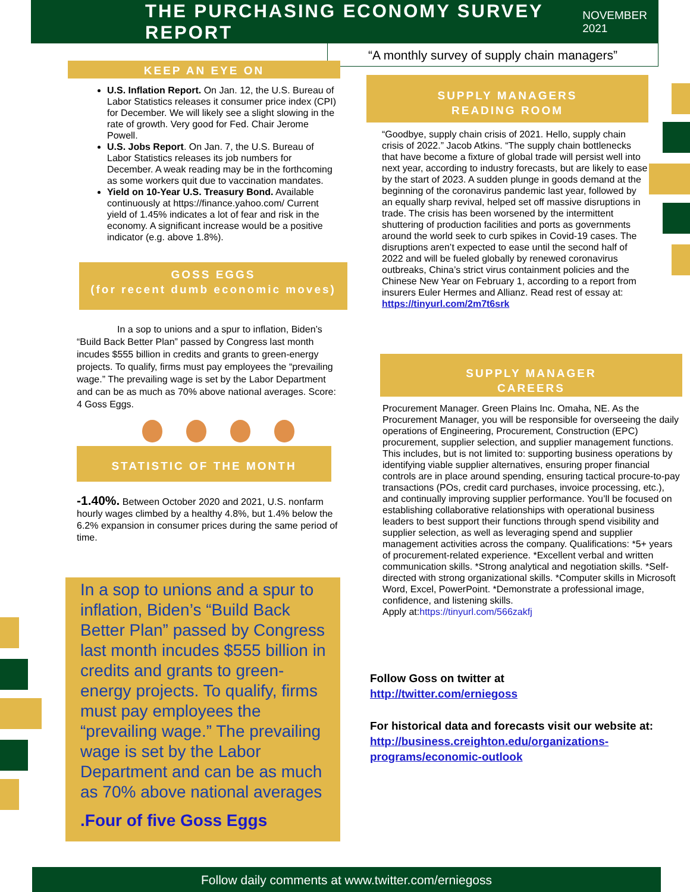THE PURCHASING ECONOMY SURVEY REPORT
NOVEMBER 2021
“A monthly survey of supply chain managers”
KEEP AN EYE ON
U.S. Inflation Report. On Jan. 12, the U.S. Bureau of Labor Statistics releases it consumer price index (CPI) for December. We will likely see a slight slowing in the rate of growth. Very good for Fed. Chair Jerome Powell.
U.S. Jobs Report. On Jan. 7, the U.S. Bureau of Labor Statistics releases its job numbers for December. A weak reading may be in the forthcoming as some workers quit due to vaccination mandates.
Yield on 10-Year U.S. Treasury Bond. Available continuously at https://finance.yahoo.com/ Current yield of 1.45% indicates a lot of fear and risk in the economy. A significant increase would be a positive indicator (e.g. above 1.8%).
GOSS EGGS
(for recent dumb economic moves)
In a sop to unions and a spur to inflation, Biden’s “Build Back Better Plan” passed by Congress last month incudes $555 billion in credits and grants to green-energy projects. To qualify, firms must pay employees the “prevailing wage.” The prevailing wage is set by the Labor Department and can be as much as 70% above national averages. Score: 4 Goss Eggs.
STATISTIC OF THE MONTH
-1.40%. Between October 2020 and 2021, U.S. nonfarm hourly wages climbed by a healthy 4.8%, but 1.4% below the 6.2% expansion in consumer prices during the same period of time.
In a sop to unions and a spur to inflation, Biden’s “Build Back Better Plan” passed by Congress last month incudes $555 billion in credits and grants to green-energy projects. To qualify, firms must pay employees the “prevailing wage.” The prevailing wage is set by the Labor Department and can be as much as 70% above national averages
.Four of five Goss Eggs
SUPPLY MANAGERS
READING ROOM
“Goodbye, supply chain crisis of 2021. Hello, supply chain crisis of 2022.” Jacob Atkins. “The supply chain bottlenecks that have become a fixture of global trade will persist well into next year, according to industry forecasts, but are likely to ease by the start of 2023. A sudden plunge in goods demand at the beginning of the coronavirus pandemic last year, followed by an equally sharp revival, helped set off massive disruptions in trade. The crisis has been worsened by the intermittent shuttering of production facilities and ports as governments around the world seek to curb spikes in Covid-19 cases. The disruptions aren’t expected to ease until the second half of 2022 and will be fueled globally by renewed coronavirus outbreaks, China’s strict virus containment policies and the Chinese New Year on February 1, according to a report from insurers Euler Hermes and Allianz. Read rest of essay at: https://tinyurl.com/2m7t6srk
SUPPLY MANAGER
CAREERS
Procurement Manager. Green Plains Inc. Omaha, NE. As the Procurement Manager, you will be responsible for overseeing the daily operations of Engineering, Procurement, Construction (EPC) procurement, supplier selection, and supplier management functions. This includes, but is not limited to: supporting business operations by identifying viable supplier alternatives, ensuring proper financial controls are in place around spending, ensuring tactical procure-to-pay transactions (POs, credit card purchases, invoice processing, etc.), and continually improving supplier performance. You’ll be focused on establishing collaborative relationships with operational business leaders to best support their functions through spend visibility and supplier selection, as well as leveraging spend and supplier management activities across the company. Qualifications: *5+ years of procurement-related experience. *Excellent verbal and written communication skills. *Strong analytical and negotiation skills. *Self-directed with strong organizational skills. *Computer skills in Microsoft Word, Excel, PowerPoint. *Demonstrate a professional image, confidence, and listening skills.
Apply at:https://tinyurl.com/566zakfj
Follow Goss on twitter at
http://twitter.com/erniegoss
For historical data and forecasts visit our website at:
http://business.creighton.edu/organizations-programs/economic-outlook
Follow daily comments at www.twitter.com/erniegoss